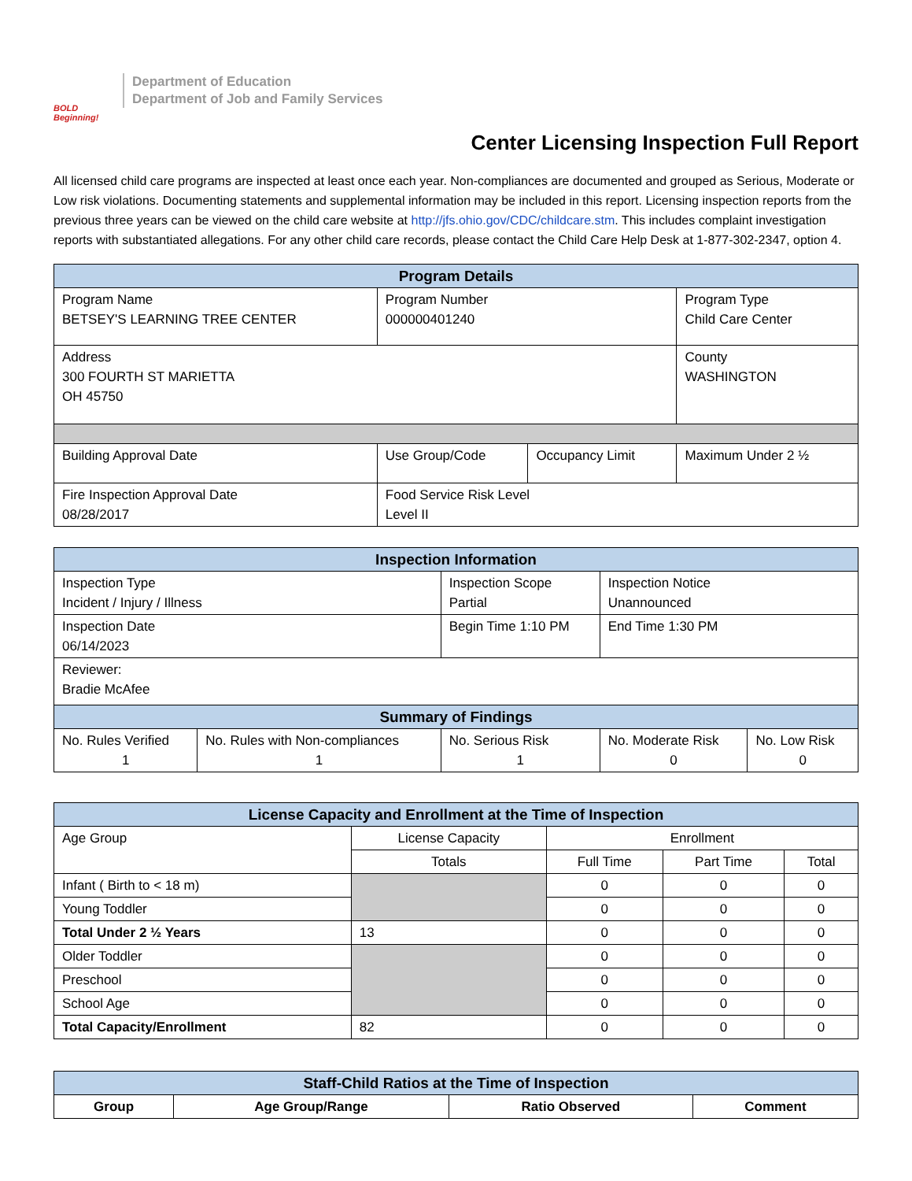BOLD Beginning!
Department of Education
Department of Job and Family Services
Center Licensing Inspection Full Report
All licensed child care programs are inspected at least once each year. Non-compliances are documented and grouped as Serious, Moderate or Low risk violations. Documenting statements and supplemental information may be included in this report. Licensing inspection reports from the previous three years can be viewed on the child care website at http://jfs.ohio.gov/CDC/childcare.stm. This includes complaint investigation reports with substantiated allegations. For any other child care records, please contact the Child Care Help Desk at 1-877-302-2347, option 4.
| Program Details | | | |
| --- | --- | --- | --- |
| Program Name BETSEY'S LEARNING TREE CENTER | Program Number 000000401240 | | Program Type Child Care Center |
| Address 300 FOURTH ST MARIETTA OH 45750 | | | County WASHINGTON |
| Building Approval Date | Use Group/Code | Occupancy Limit | Maximum Under 2 ½ |
| Fire Inspection Approval Date 08/28/2017 | Food Service Risk Level Level II | | |
| Inspection Information | | | | |
| --- | --- | --- | --- | --- |
| Inspection Type Incident / Injury / Illness | | Inspection Scope Partial | Inspection Notice Unannounced | |
| Inspection Date 06/14/2023 | | Begin Time 1:10 PM | End Time 1:30 PM | |
| Reviewer: Bradie McAfee | | | | |
| Summary of Findings | | | | |
| No. Rules Verified 1 | No. Rules with Non-compliances 1 | No. Serious Risk 1 | No. Moderate Risk 0 | No. Low Risk 0 |
| License Capacity and Enrollment at the Time of Inspection | | | | |
| --- | --- | --- | --- | --- |
| Age Group | License Capacity | Enrollment | | |
| | Totals | Full Time | Part Time | Total |
| Infant ( Birth to < 18 m) | | 0 | 0 | 0 |
| Young Toddler | | 0 | 0 | 0 |
| Total Under 2 ½ Years | 13 | 0 | 0 | 0 |
| Older Toddler | | 0 | 0 | 0 |
| Preschool | | 0 | 0 | 0 |
| School Age | | 0 | 0 | 0 |
| Total Capacity/Enrollment | 82 | 0 | 0 | 0 |
| Staff-Child Ratios at the Time of Inspection | | | |
| --- | --- | --- | --- |
| Group | Age Group/Range | Ratio Observed | Comment |